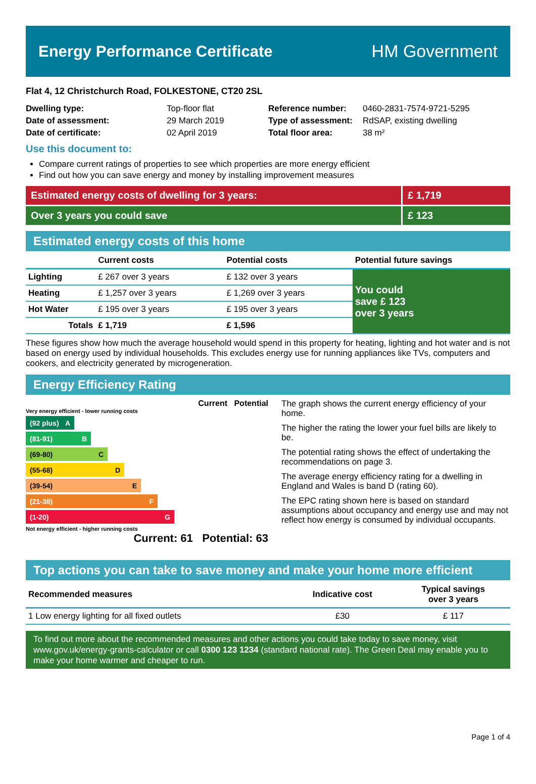Energy Performance Certificate HM Government
Flat 4, 12 Christchurch Road, FOLKESTONE, CT20 2SL
| Dwelling type: | Top-floor flat |
| Date of assessment: | 29 March 2019 |
| Date of certificate: | 02 April 2019 |
| Reference number: | 0460-2831-7574-9721-5295 |
| Type of assessment: | RdSAP, existing dwelling |
| Total floor area: | 38 m² |
Use this document to:
Compare current ratings of properties to see which properties are more energy efficient
Find out how you can save energy and money by installing improvement measures
Estimated energy costs of dwelling for 3 years:
£ 1,719
Over 3 years you could save £ 123
Estimated energy costs of this home
| | Current costs | Potential costs | Potential future savings |
| --- | --- | --- | --- |
| Lighting | £ 267 over 3 years | £ 132 over 3 years | You could save £ 123 over 3 years |
| Heating | £ 1,257 over 3 years | £ 1,269 over 3 years | |
| Hot Water | £ 195 over 3 years | £ 195 over 3 years | |
| Totals | £ 1,719 | £ 1,596 | |
These figures show how much the average household would spend in this property for heating, lighting and hot water and is not based on energy used by individual households. This excludes energy use for running appliances like TVs, computers and cookers, and electricity generated by microgeneration.
Energy Efficiency Rating
Current Potential
Very energy efficient - lower running costs
(92 plus) A
(81-91) B
(69-80) C
(55-68) D
(39-54) E
(21-38) F
(1-20) G
Not energy efficient - higher running costs
Current: 61 Potential: 63
The graph shows the current energy efficiency of your home.
The higher the rating the lower your fuel bills are likely to be.
The potential rating shows the effect of undertaking the recommendations on page 3.
The average energy efficiency rating for a dwelling in England and Wales is band D (rating 60).
The EPC rating shown here is based on standard assumptions about occupancy and energy use and may not reflect how energy is consumed by individual occupants.
Top actions you can take to save money and make your home more efficient
| Recommended measures | Indicative cost | Typical savings over 3 years |
| --- | --- | --- |
| 1 Low energy lighting for all fixed outlets | £30 | £ 117 |
To find out more about the recommended measures and other actions you could take today to save money, visit www.gov.uk/energy-grants-calculator or call 0300 123 1234 (standard national rate). The Green Deal may enable you to make your home warmer and cheaper to run.
Page 1 of 4